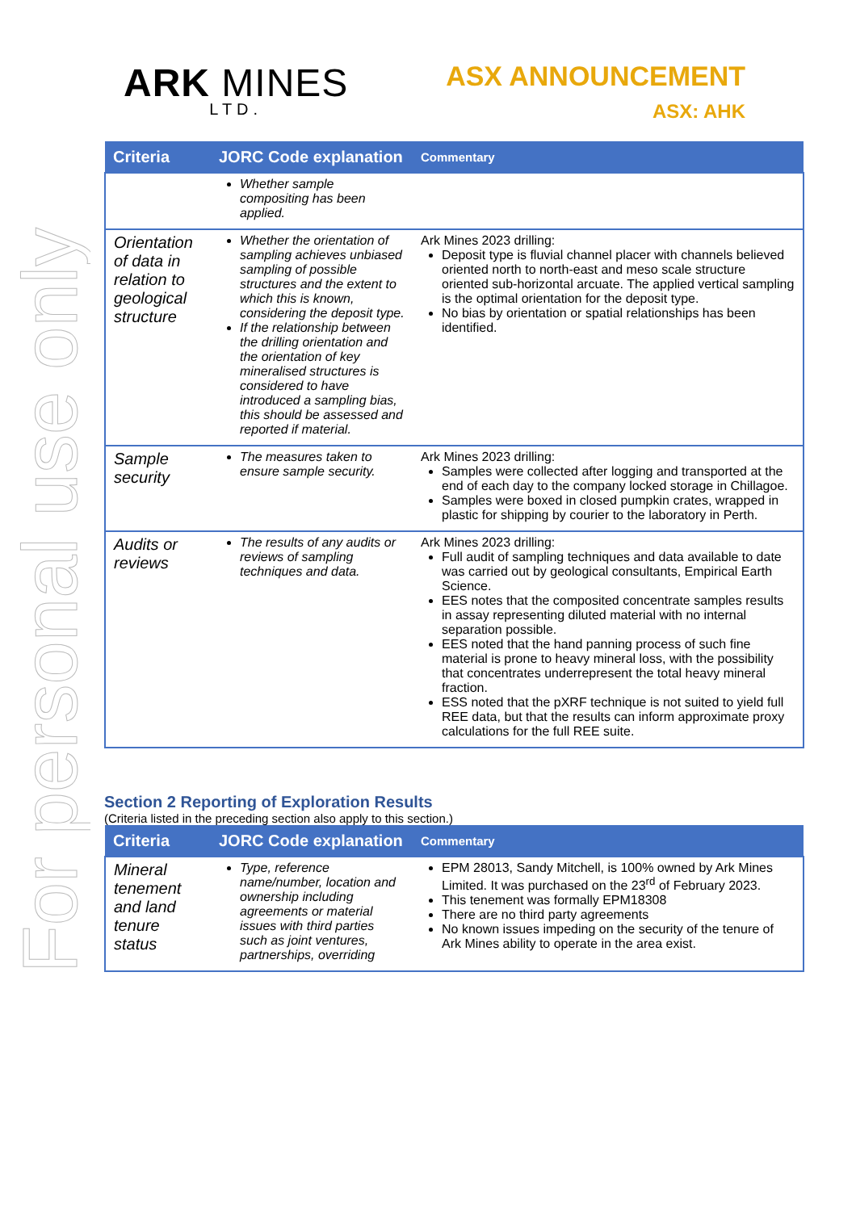For personal use only
ARK MINES
LTD.
ASX ANNOUNCEMENT
ASX: AHK
| Criteria | JORC Code explanation | Commentary |
| --- | --- | --- |
| | Whether sample compositing has been applied. | |
| Orientation of data in relation to geological structure | Whether the orientation of sampling achieves unbiased sampling of possible structures and the extent to which this is known, considering the deposit type. If the relationship between the drilling orientation and the orientation of key mineralised structures is considered to have introduced a sampling bias, this should be assessed and reported if material. | Ark Mines 2023 drilling: Deposit type is fluvial channel placer with channels believed oriented north to north-east and meso scale structure oriented sub-horizontal arcuate. The applied vertical sampling is the optimal orientation for the deposit type. No bias by orientation or spatial relationships has been identified. |
| Sample security | The measures taken to ensure sample security. | Ark Mines 2023 drilling: Samples were collected after logging and transported at the end of each day to the company locked storage in Chillagoe. Samples were boxed in closed pumpkin crates, wrapped in plastic for shipping by courier to the laboratory in Perth. |
| Audits or reviews | The results of any audits or reviews of sampling techniques and data. | Ark Mines 2023 drilling: Full audit of sampling techniques and data available to date was carried out by geological consultants, Empirical Earth Science. EES notes that the composited concentrate samples results in assay representing diluted material with no internal separation possible. EES noted that the hand panning process of such fine material is prone to heavy mineral loss, with the possibility that concentrates underrepresent the total heavy mineral fraction. ESS noted that the pXRF technique is not suited to yield full REE data, but that the results can inform approximate proxy calculations for the full REE suite. |
Section 2 Reporting of Exploration Results
(Criteria listed in the preceding section also apply to this section.)
| Criteria | JORC Code explanation | Commentary |
| --- | --- | --- |
| Mineral tenement and land tenure status | Type, reference name/number, location and ownership including agreements or material issues with third parties such as joint ventures, partnerships, overriding | EPM 28013, Sandy Mitchell, is 100% owned by Ark Mines Limited. It was purchased on the 23<sup>rd</sup> of February 2023. This tenement was formally EPM18308 There are no third party agreements No known issues impeding on the security of the tenure of Ark Mines ability to operate in the area exist. |